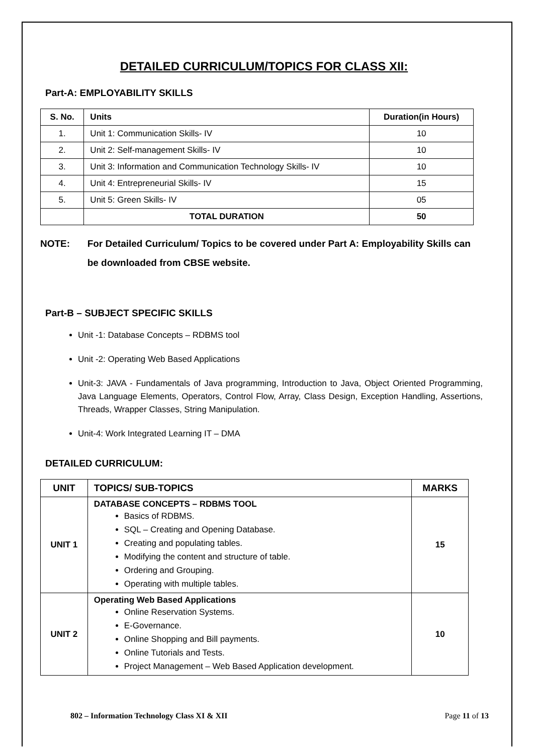DETAILED CURRICULUM/TOPICS FOR CLASS XII:
Part-A: EMPLOYABILITY SKILLS
| S. No. | Units | Duration(in Hours) |
| --- | --- | --- |
| 1. | Unit 1: Communication Skills- IV | 10 |
| 2. | Unit 2: Self-management Skills- IV | 10 |
| 3. | Unit 3: Information and Communication Technology Skills- IV | 10 |
| 4. | Unit 4: Entrepreneurial Skills- IV | 15 |
| 5. | Unit 5: Green Skills- IV | 05 |
| | TOTAL DURATION | 50 |
NOTE: For Detailed Curriculum/ Topics to be covered under Part A: Employability Skills can be downloaded from CBSE website.
Part-B – SUBJECT SPECIFIC SKILLS
Unit -1: Database Concepts – RDBMS tool
Unit -2: Operating Web Based Applications
Unit-3: JAVA - Fundamentals of Java programming, Introduction to Java, Object Oriented Programming, Java Language Elements, Operators, Control Flow, Array, Class Design, Exception Handling, Assertions, Threads, Wrapper Classes, String Manipulation.
Unit-4: Work Integrated Learning IT – DMA
DETAILED CURRICULUM:
| UNIT | TOPICS/ SUB-TOPICS | MARKS |
| --- | --- | --- |
| UNIT 1 | DATABASE CONCEPTS – RDBMS TOOL Basics of RDBMS. SQL – Creating and Opening Database. Creating and populating tables. Modifying the content and structure of table. Ordering and Grouping. Operating with multiple tables. | 15 |
| UNIT 2 | Operating Web Based Applications Online Reservation Systems. E-Governance. Online Shopping and Bill payments. Online Tutorials and Tests. Project Management – Web Based Application development. | 10 |
802 – Information Technology Class XI & XII
Page 11 of 13